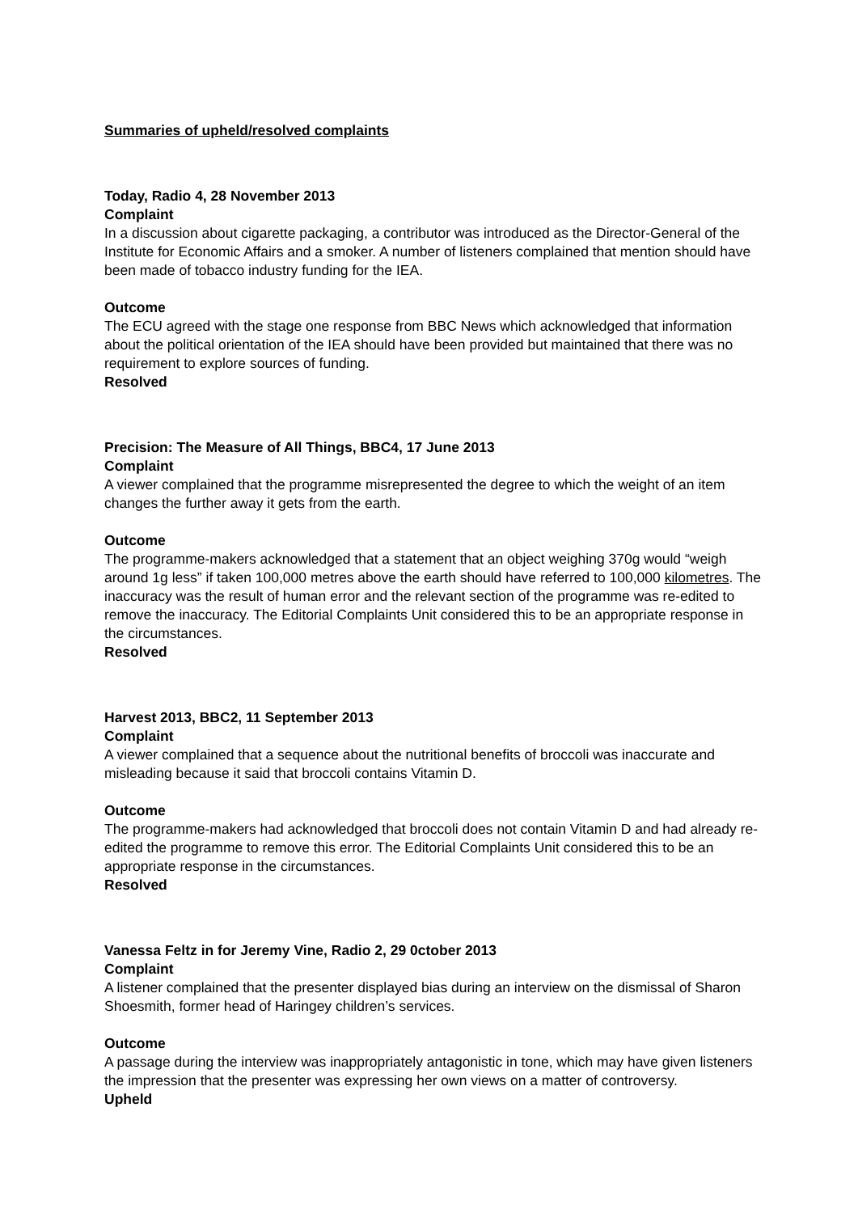Summaries of upheld/resolved complaints
Today, Radio 4, 28 November 2013
Complaint
In a discussion about cigarette packaging, a contributor was introduced as the Director-General of the Institute for Economic Affairs and a smoker. A number of listeners complained that mention should have been made of tobacco industry funding for the IEA.
Outcome
The ECU agreed with the stage one response from BBC News which acknowledged that information about the political orientation of the IEA should have been provided but maintained that there was no requirement to explore sources of funding.
Resolved
Precision: The Measure of All Things, BBC4, 17 June 2013
Complaint
A viewer complained that the programme misrepresented the degree to which the weight of an item changes the further away it gets from the earth.
Outcome
The programme-makers acknowledged that a statement that an object weighing 370g would “weigh around 1g less” if taken 100,000 metres above the earth should have referred to 100,000 kilometres. The inaccuracy was the result of human error and the relevant section of the programme was re-edited to remove the inaccuracy. The Editorial Complaints Unit considered this to be an appropriate response in the circumstances.
Resolved
Harvest 2013, BBC2, 11 September 2013
Complaint
A viewer complained that a sequence about the nutritional benefits of broccoli was inaccurate and misleading because it said that broccoli contains Vitamin D.
Outcome
The programme-makers had acknowledged that broccoli does not contain Vitamin D and had already re-edited the programme to remove this error. The Editorial Complaints Unit considered this to be an appropriate response in the circumstances.
Resolved
Vanessa Feltz in for Jeremy Vine, Radio 2, 29 0ctober 2013
Complaint
A listener complained that the presenter displayed bias during an interview on the dismissal of Sharon Shoesmith, former head of Haringey children’s services.
Outcome
A passage during the interview was inappropriately antagonistic in tone, which may have given listeners the impression that the presenter was expressing her own views on a matter of controversy.
Upheld